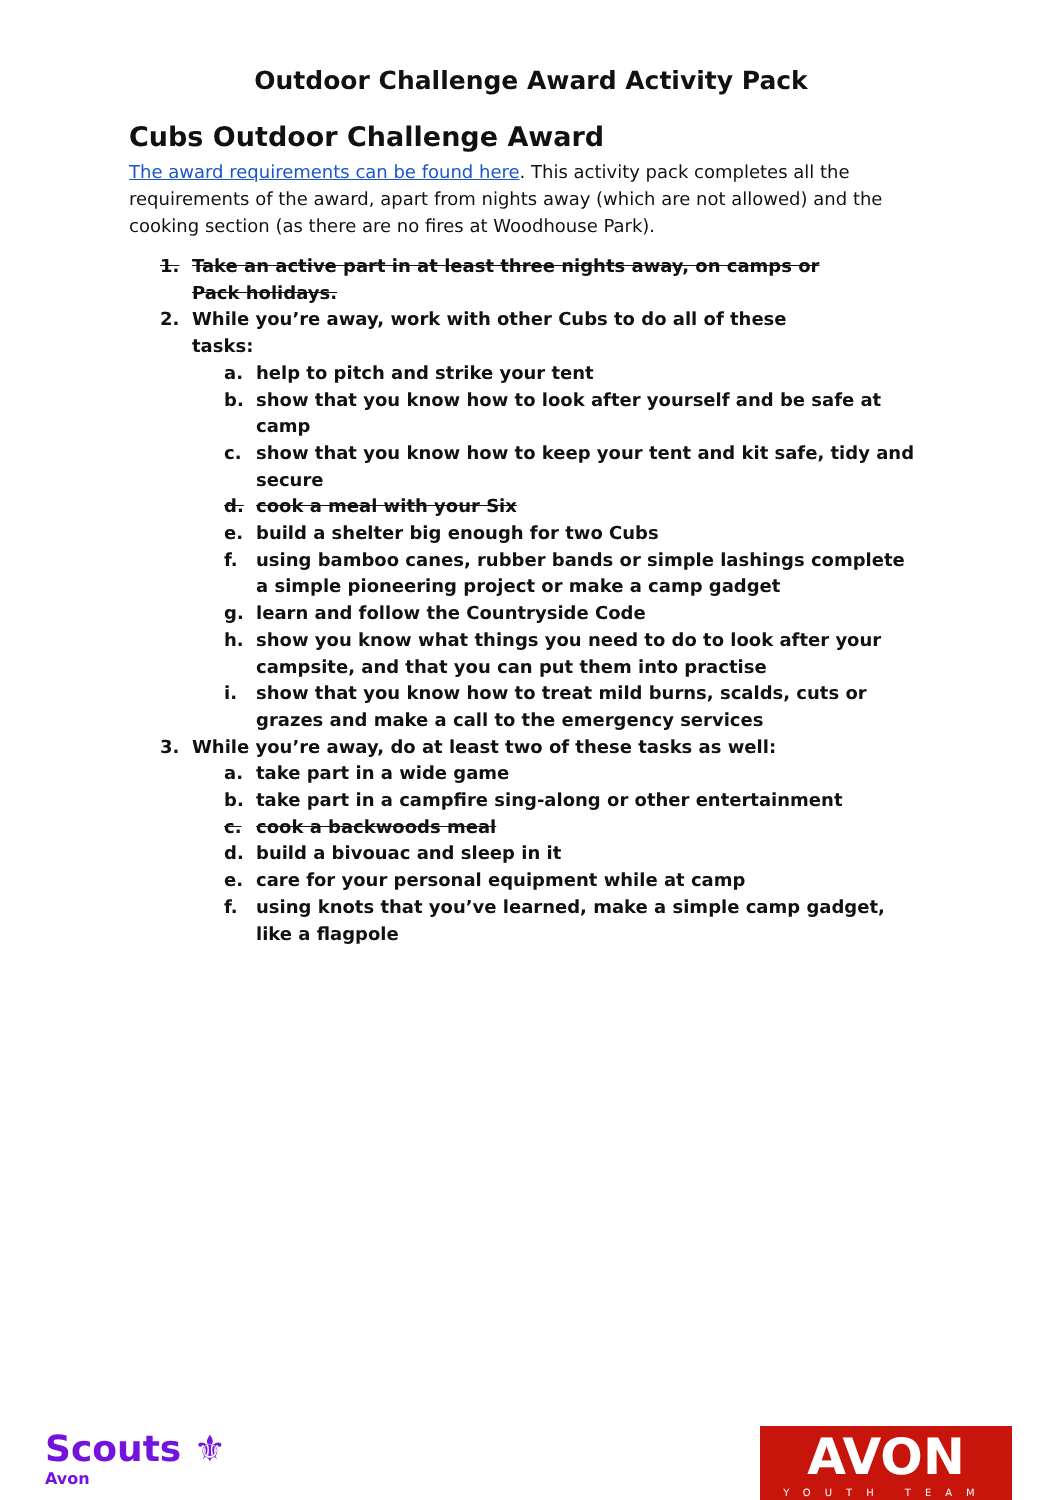Outdoor Challenge Award Activity Pack
Cubs Outdoor Challenge Award
The award requirements can be found here. This activity pack completes all the requirements of the award, apart from nights away (which are not allowed) and the cooking section (as there are no fires at Woodhouse Park).
1. Take an active part in at least three nights away, on camps or Pack holidays.
2. While you’re away, work with other Cubs to do all of these tasks:
a. help to pitch and strike your tent
b. show that you know how to look after yourself and be safe at camp
c. show that you know how to keep your tent and kit safe, tidy and secure
d. cook a meal with your Six
e. build a shelter big enough for two Cubs
f. using bamboo canes, rubber bands or simple lashings complete a simple pioneering project or make a camp gadget
g. learn and follow the Countryside Code
h. show you know what things you need to do to look after your campsite, and that you can put them into practise
i. show that you know how to treat mild burns, scalds, cuts or grazes and make a call to the emergency services
3. While you’re away, do at least two of these tasks as well:
a. take part in a wide game
b. take part in a campfire sing-along or other entertainment
c. cook a backwoods meal
d. build a bivouac and sleep in it
e. care for your personal equipment while at camp
f. using knots that you’ve learned, make a simple camp gadget, like a flagpole
Scouts ⚜
Avon
AVON
YOUTH TEAM